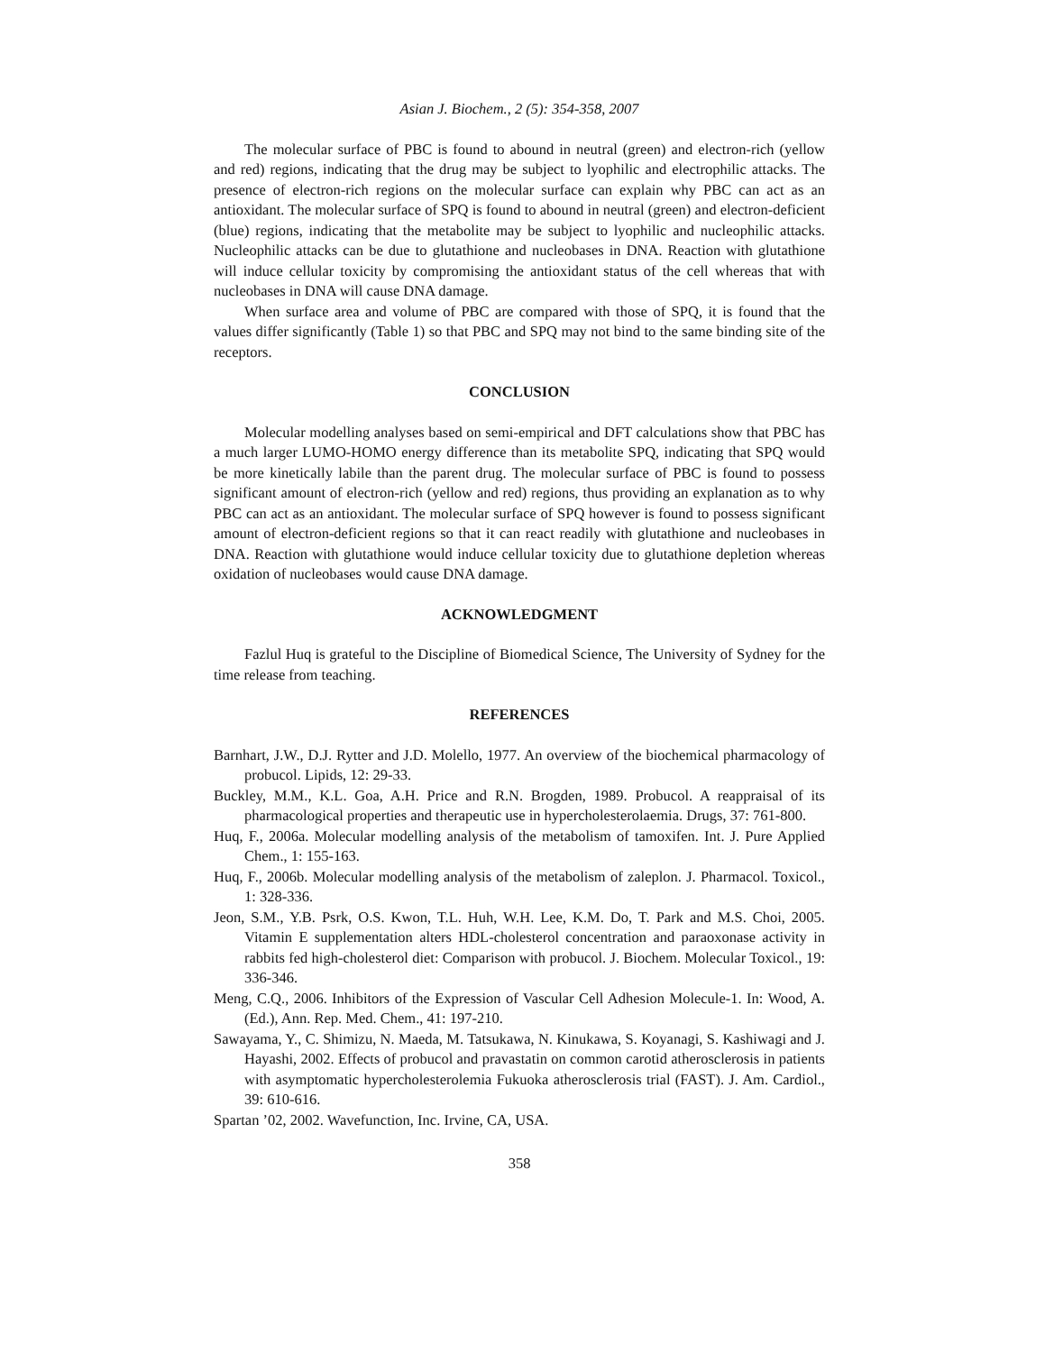Asian J. Biochem., 2 (5): 354-358, 2007
The molecular surface of PBC is found to abound in neutral (green) and electron-rich (yellow and red) regions, indicating that the drug may be subject to lyophilic and electrophilic attacks. The presence of electron-rich regions on the molecular surface can explain why PBC can act as an antioxidant. The molecular surface of SPQ is found to abound in neutral (green) and electron-deficient (blue) regions, indicating that the metabolite may be subject to lyophilic and nucleophilic attacks. Nucleophilic attacks can be due to glutathione and nucleobases in DNA. Reaction with glutathione will induce cellular toxicity by compromising the antioxidant status of the cell whereas that with nucleobases in DNA will cause DNA damage.
When surface area and volume of PBC are compared with those of SPQ, it is found that the values differ significantly (Table 1) so that PBC and SPQ may not bind to the same binding site of the receptors.
CONCLUSION
Molecular modelling analyses based on semi-empirical and DFT calculations show that PBC has a much larger LUMO-HOMO energy difference than its metabolite SPQ, indicating that SPQ would be more kinetically labile than the parent drug. The molecular surface of PBC is found to possess significant amount of electron-rich (yellow and red) regions, thus providing an explanation as to why PBC can act as an antioxidant. The molecular surface of SPQ however is found to possess significant amount of electron-deficient regions so that it can react readily with glutathione and nucleobases in DNA. Reaction with glutathione would induce cellular toxicity due to glutathione depletion whereas oxidation of nucleobases would cause DNA damage.
ACKNOWLEDGMENT
Fazlul Huq is grateful to the Discipline of Biomedical Science, The University of Sydney for the time release from teaching.
REFERENCES
Barnhart, J.W., D.J. Rytter and J.D. Molello, 1977. An overview of the biochemical pharmacology of probucol. Lipids, 12: 29-33.
Buckley, M.M., K.L. Goa, A.H. Price and R.N. Brogden, 1989. Probucol. A reappraisal of its pharmacological properties and therapeutic use in hypercholesterolaemia. Drugs, 37: 761-800.
Huq, F., 2006a. Molecular modelling analysis of the metabolism of tamoxifen. Int. J. Pure Applied Chem., 1: 155-163.
Huq, F., 2006b. Molecular modelling analysis of the metabolism of zaleplon. J. Pharmacol. Toxicol., 1: 328-336.
Jeon, S.M., Y.B. Psrk, O.S. Kwon, T.L. Huh, W.H. Lee, K.M. Do, T. Park and M.S. Choi, 2005. Vitamin E supplementation alters HDL-cholesterol concentration and paraoxonase activity in rabbits fed high-cholesterol diet: Comparison with probucol. J. Biochem. Molecular Toxicol., 19: 336-346.
Meng, C.Q., 2006. Inhibitors of the Expression of Vascular Cell Adhesion Molecule-1. In: Wood, A. (Ed.), Ann. Rep. Med. Chem., 41: 197-210.
Sawayama, Y., C. Shimizu, N. Maeda, M. Tatsukawa, N. Kinukawa, S. Koyanagi, S. Kashiwagi and J. Hayashi, 2002. Effects of probucol and pravastatin on common carotid atherosclerosis in patients with asymptomatic hypercholesterolemia Fukuoka atherosclerosis trial (FAST). J. Am. Cardiol., 39: 610-616.
Spartan ’02, 2002. Wavefunction, Inc. Irvine, CA, USA.
358